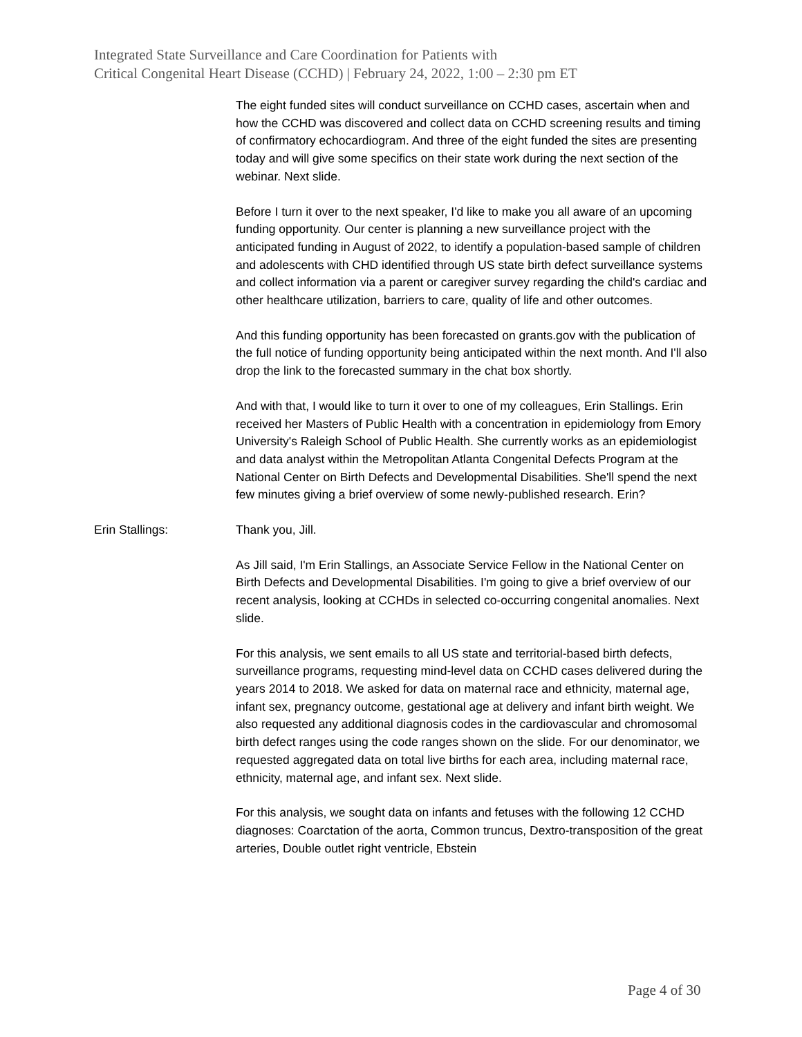Integrated State Surveillance and Care Coordination for Patients with
Critical Congenital Heart Disease (CCHD) | February 24, 2022, 1:00 – 2:30 pm ET
The eight funded sites will conduct surveillance on CCHD cases, ascertain when and how the CCHD was discovered and collect data on CCHD screening results and timing of confirmatory echocardiogram. And three of the eight funded the sites are presenting today and will give some specifics on their state work during the next section of the webinar. Next slide.
Before I turn it over to the next speaker, I'd like to make you all aware of an upcoming funding opportunity. Our center is planning a new surveillance project with the anticipated funding in August of 2022, to identify a population-based sample of children and adolescents with CHD identified through US state birth defect surveillance systems and collect information via a parent or caregiver survey regarding the child's cardiac and other healthcare utilization, barriers to care, quality of life and other outcomes.
And this funding opportunity has been forecasted on grants.gov with the publication of the full notice of funding opportunity being anticipated within the next month. And I'll also drop the link to the forecasted summary in the chat box shortly.
And with that, I would like to turn it over to one of my colleagues, Erin Stallings. Erin received her Masters of Public Health with a concentration in epidemiology from Emory University's Raleigh School of Public Health. She currently works as an epidemiologist and data analyst within the Metropolitan Atlanta Congenital Defects Program at the National Center on Birth Defects and Developmental Disabilities. She'll spend the next few minutes giving a brief overview of some newly-published research. Erin?
Erin Stallings: Thank you, Jill.
As Jill said, I'm Erin Stallings, an Associate Service Fellow in the National Center on Birth Defects and Developmental Disabilities. I'm going to give a brief overview of our recent analysis, looking at CCHDs in selected co-occurring congenital anomalies. Next slide.
For this analysis, we sent emails to all US state and territorial-based birth defects, surveillance programs, requesting mind-level data on CCHD cases delivered during the years 2014 to 2018. We asked for data on maternal race and ethnicity, maternal age, infant sex, pregnancy outcome, gestational age at delivery and infant birth weight. We also requested any additional diagnosis codes in the cardiovascular and chromosomal birth defect ranges using the code ranges shown on the slide. For our denominator, we requested aggregated data on total live births for each area, including maternal race, ethnicity, maternal age, and infant sex. Next slide.
For this analysis, we sought data on infants and fetuses with the following 12 CCHD diagnoses: Coarctation of the aorta, Common truncus, Dextro-transposition of the great arteries, Double outlet right ventricle, Ebstein
Page 4 of 30